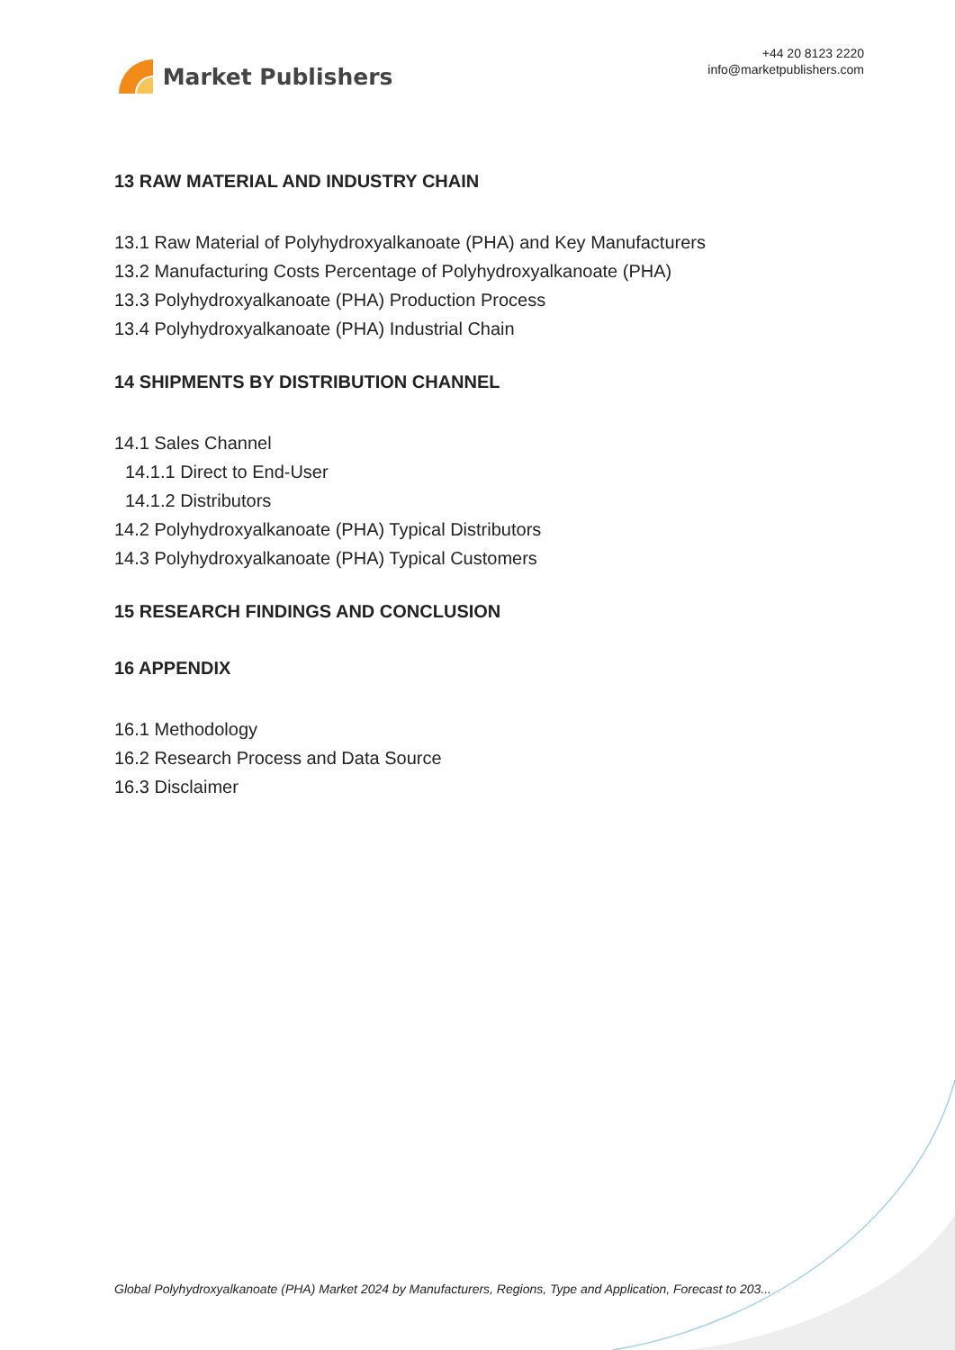Market Publishers
+44 20 8123 2220
info@marketpublishers.com
13 RAW MATERIAL AND INDUSTRY CHAIN
13.1 Raw Material of Polyhydroxyalkanoate (PHA) and Key Manufacturers
13.2 Manufacturing Costs Percentage of Polyhydroxyalkanoate (PHA)
13.3 Polyhydroxyalkanoate (PHA) Production Process
13.4 Polyhydroxyalkanoate (PHA) Industrial Chain
14 SHIPMENTS BY DISTRIBUTION CHANNEL
14.1 Sales Channel
14.1.1 Direct to End-User
14.1.2 Distributors
14.2 Polyhydroxyalkanoate (PHA) Typical Distributors
14.3 Polyhydroxyalkanoate (PHA) Typical Customers
15 RESEARCH FINDINGS AND CONCLUSION
16 APPENDIX
16.1 Methodology
16.2 Research Process and Data Source
16.3 Disclaimer
Global Polyhydroxyalkanoate (PHA) Market 2024 by Manufacturers, Regions, Type and Application, Forecast to 203...